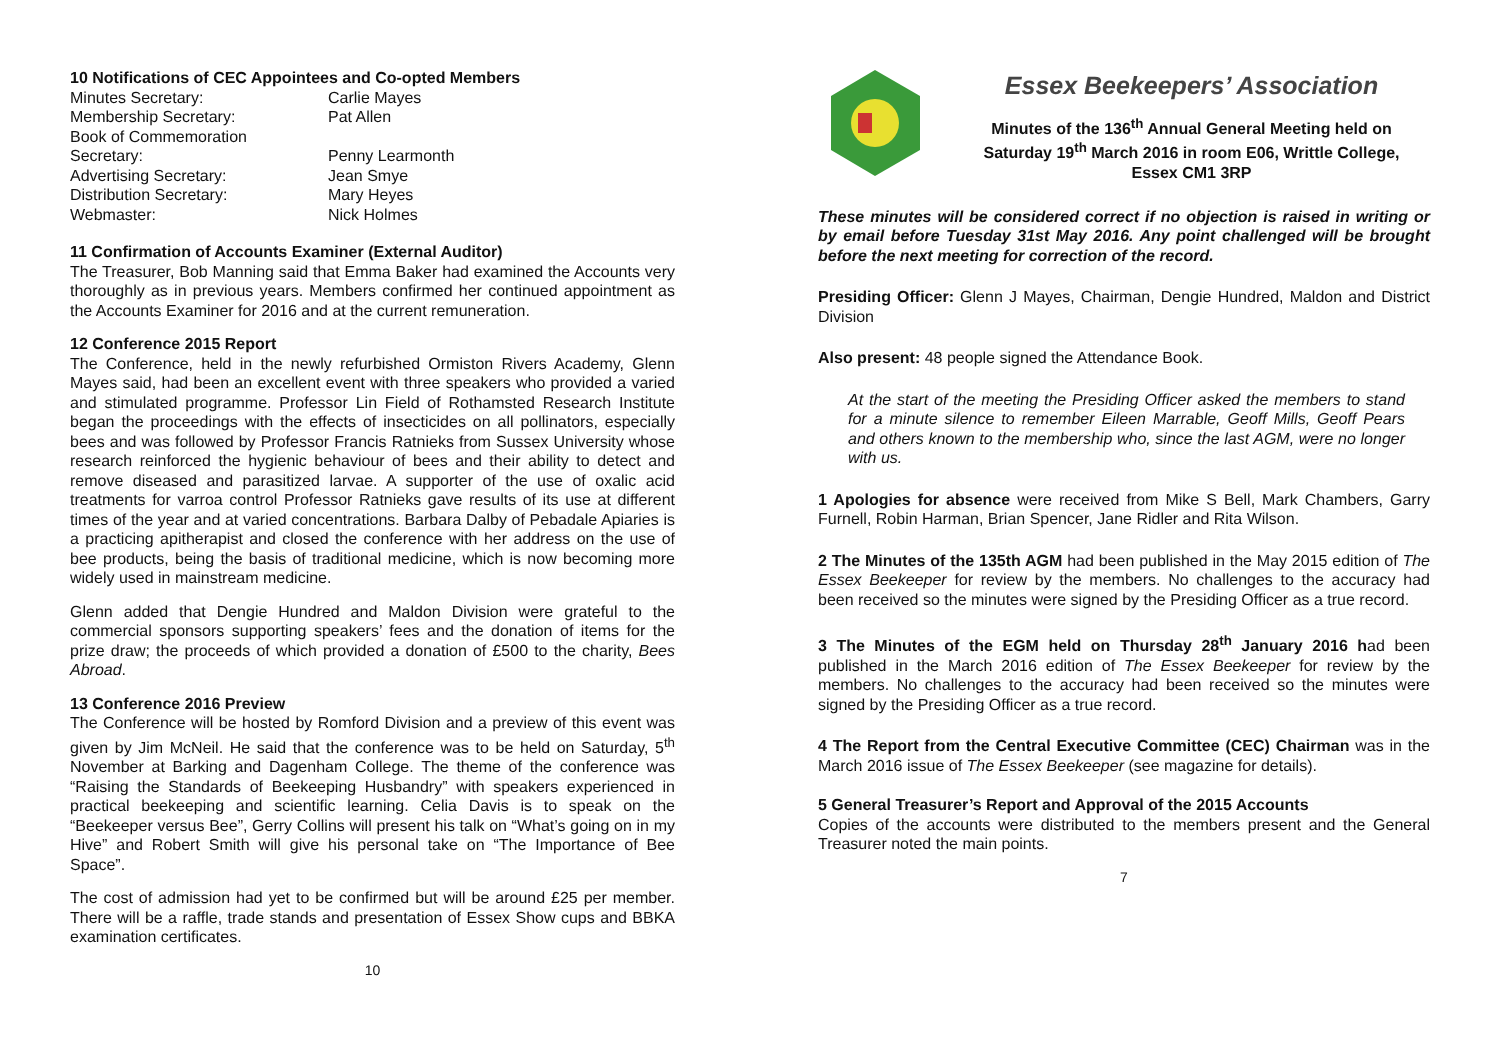10 Notifications of CEC Appointees and Co-opted Members
| Minutes Secretary: | Carlie Mayes |
| Membership Secretary: | Pat Allen |
| Book of Commemoration Secretary: | Penny Learmonth |
| Advertising Secretary: | Jean Smye |
| Distribution Secretary: | Mary Heyes |
| Webmaster: | Nick Holmes |
11 Confirmation of Accounts Examiner (External Auditor)
The Treasurer, Bob Manning said that Emma Baker had examined the Accounts very thoroughly as in previous years. Members confirmed her continued appointment as the Accounts Examiner for 2016 and at the current remuneration.
12 Conference 2015 Report
The Conference, held in the newly refurbished Ormiston Rivers Academy, Glenn Mayes said, had been an excellent event with three speakers who provided a varied and stimulated programme. Professor Lin Field of Rothamsted Research Institute began the proceedings with the effects of insecticides on all pollinators, especially bees and was followed by Professor Francis Ratnieks from Sussex University whose research reinforced the hygienic behaviour of bees and their ability to detect and remove diseased and parasitized larvae. A supporter of the use of oxalic acid treatments for varroa control Professor Ratnieks gave results of its use at different times of the year and at varied concentrations. Barbara Dalby of Pebadale Apiaries is a practicing apitherapist and closed the conference with her address on the use of bee products, being the basis of traditional medicine, which is now becoming more widely used in mainstream medicine.
Glenn added that Dengie Hundred and Maldon Division were grateful to the commercial sponsors supporting speakers’ fees and the donation of items for the prize draw; the proceeds of which provided a donation of £500 to the charity, Bees Abroad.
13 Conference 2016 Preview
The Conference will be hosted by Romford Division and a preview of this event was given by Jim McNeil. He said that the conference was to be held on Saturday, 5<sup>th</sup> November at Barking and Dagenham College. The theme of the conference was “Raising the Standards of Beekeeping Husbandry” with speakers experienced in practical beekeeping and scientific learning. Celia Davis is to speak on the “Beekeeper versus Bee”, Gerry Collins will present his talk on “What’s going on in my Hive” and Robert Smith will give his personal take on “The Importance of Bee Space”.
The cost of admission had yet to be confirmed but will be around £25 per member. There will be a raffle, trade stands and presentation of Essex Show cups and BBKA examination certificates.
10
Essex Beekeepers’ Association
Minutes of the 136<sup>th</sup> Annual General Meeting held on
Saturday 19<sup>th</sup> March 2016 in room E06, Writtle College,
Essex CM1 3RP
These minutes will be considered correct if no objection is raised in writing or by email before Tuesday 31st May 2016. Any point challenged will be brought before the next meeting for correction of the record.
Presiding Officer: Glenn J Mayes, Chairman, Dengie Hundred, Maldon and District Division
Also present: 48 people signed the Attendance Book.
At the start of the meeting the Presiding Officer asked the members to stand for a minute silence to remember Eileen Marrable, Geoff Mills, Geoff Pears and others known to the membership who, since the last AGM, were no longer with us.
1 Apologies for absence were received from Mike S Bell, Mark Chambers, Garry Furnell, Robin Harman, Brian Spencer, Jane Ridler and Rita Wilson.
2 The Minutes of the 135th AGM had been published in the May 2015 edition of The Essex Beekeeper for review by the members. No challenges to the accuracy had been received so the minutes were signed by the Presiding Officer as a true record.
3 The Minutes of the EGM held on Thursday 28<sup>th</sup> January 2016 had been published in the March 2016 edition of The Essex Beekeeper for review by the members. No challenges to the accuracy had been received so the minutes were signed by the Presiding Officer as a true record.
4 The Report from the Central Executive Committee (CEC) Chairman was in the March 2016 issue of The Essex Beekeeper (see magazine for details).
5 General Treasurer’s Report and Approval of the 2015 Accounts
Copies of the accounts were distributed to the members present and the General Treasurer noted the main points.
7